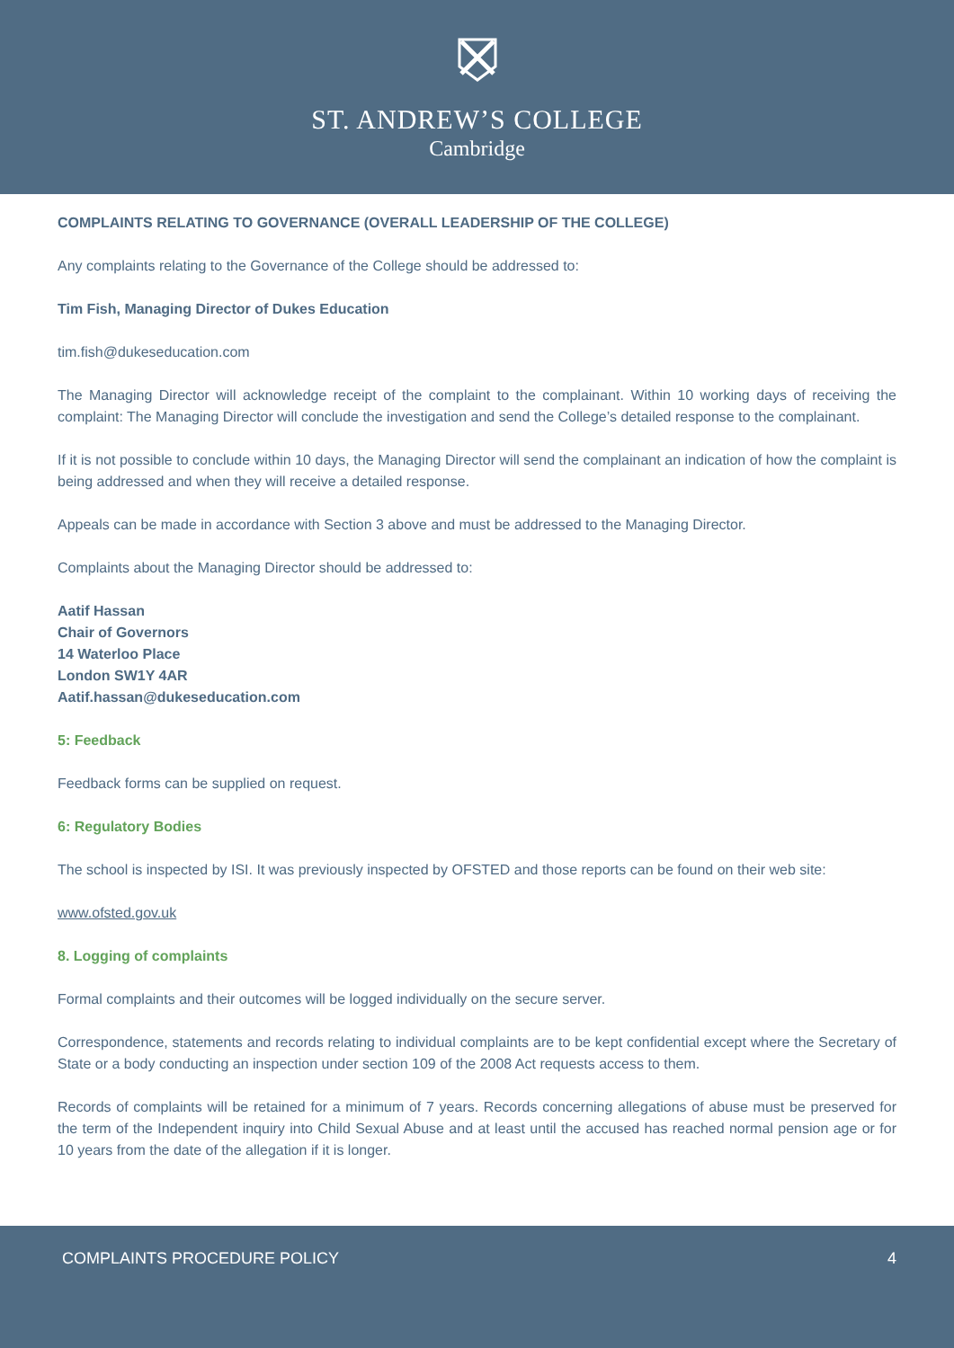ST. ANDREW’S COLLEGE
Cambridge
COMPLAINTS RELATING TO GOVERNANCE (OVERALL LEADERSHIP OF THE COLLEGE)
Any complaints relating to the Governance of the College should be addressed to:
Tim Fish, Managing Director of Dukes Education
tim.fish@dukeseducation.com
The Managing Director will acknowledge receipt of the complaint to the complainant. Within 10 working days of receiving the complaint: The Managing Director will conclude the investigation and send the College’s detailed response to the complainant.
If it is not possible to conclude within 10 days, the Managing Director will send the complainant an indication of how the complaint is being addressed and when they will receive a detailed response.
Appeals can be made in accordance with Section 3 above and must be addressed to the Managing Director.
Complaints about the Managing Director should be addressed to:
Aatif Hassan
Chair of Governors
14 Waterloo Place
London SW1Y 4AR
Aatif.hassan@dukeseducation.com
5: Feedback
Feedback forms can be supplied on request.
6: Regulatory Bodies
The school is inspected by ISI. It was previously inspected by OFSTED and those reports can be found on their web site:
www.ofsted.gov.uk
8. Logging of complaints
Formal complaints and their outcomes will be logged individually on the secure server.
Correspondence, statements and records relating to individual complaints are to be kept confidential except where the Secretary of State or a body conducting an inspection under section 109 of the 2008 Act requests access to them.
Records of complaints will be retained for a minimum of 7 years. Records concerning allegations of abuse must be preserved for the term of the Independent inquiry into Child Sexual Abuse and at least until the accused has reached normal pension age or for 10 years from the date of the allegation if it is longer.
COMPLAINTS PROCEDURE POLICY 4